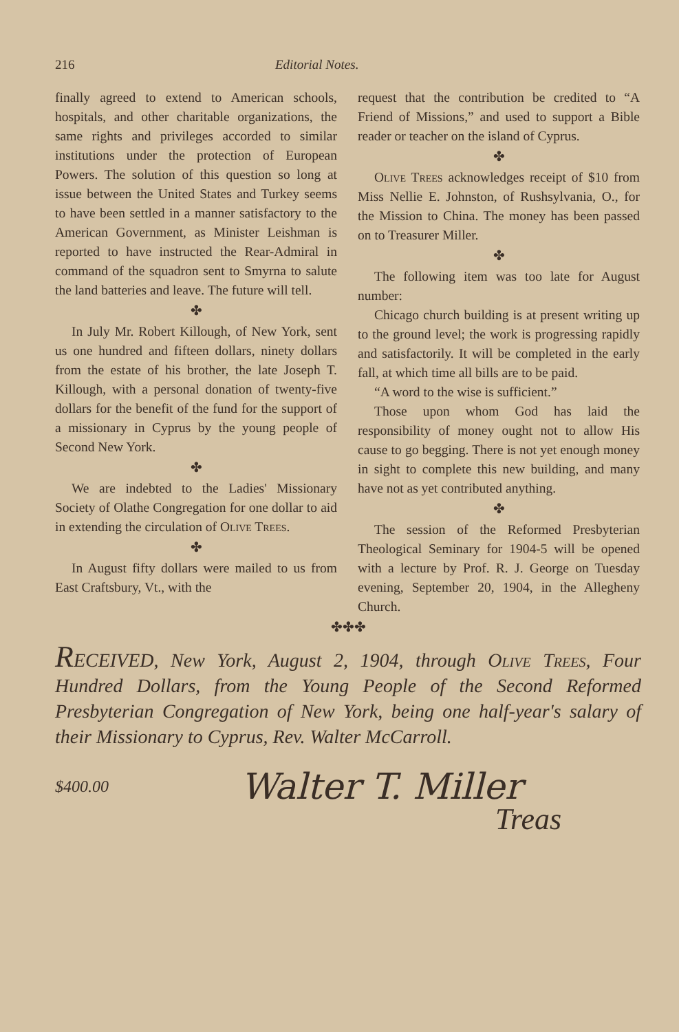216 Editorial Notes.
finally agreed to extend to American schools, hospitals, and other charitable organizations, the same rights and privileges accorded to similar institutions under the protection of European Powers. The solution of this question so long at issue between the United States and Turkey seems to have been settled in a manner satisfactory to the American Government, as Minister Leishman is reported to have instructed the Rear-Admiral in command of the squadron sent to Smyrna to salute the land batteries and leave. The future will tell.
✤
In July Mr. Robert Killough, of New York, sent us one hundred and fifteen dollars, ninety dollars from the estate of his brother, the late Joseph T. Killough, with a personal donation of twenty-five dollars for the benefit of the fund for the support of a missionary in Cyprus by the young people of Second New York.
✤
We are indebted to the Ladies' Missionary Society of Olathe Congregation for one dollar to aid in extending the circulation of Olive Trees.
✤
In August fifty dollars were mailed to us from East Craftsbury, Vt., with the
request that the contribution be credited to “A Friend of Missions,” and used to support a Bible reader or teacher on the island of Cyprus.
✤
Olive Trees acknowledges receipt of $10 from Miss Nellie E. Johnston, of Rushsylvania, O., for the Mission to China. The money has been passed on to Treasurer Miller.
✤
The following item was too late for August number:
Chicago church building is at present writing up to the ground level; the work is progressing rapidly and satisfactorily. It will be completed in the early fall, at which time all bills are to be paid.
“A word to the wise is sufficient.”
Those upon whom God has laid the responsibility of money ought not to allow His cause to go begging. There is not yet enough money in sight to complete this new building, and many have not as yet contributed anything.
✤
The session of the Reformed Presbyterian Theological Seminary for 1904-5 will be opened with a lecture by Prof. R. J. George on Tuesday evening, September 20, 1904, in the Allegheny Church.
✤✤✤
RECEIVED, New York, August 2, 1904, through Olive Trees, Four Hundred Dollars, from the Young People of the Second Reformed Presbyterian Congregation of New York, being one half-year's salary of their Missionary to Cyprus, Rev. Walter McCarroll.
$400.00
Walter T. Miller
Treas